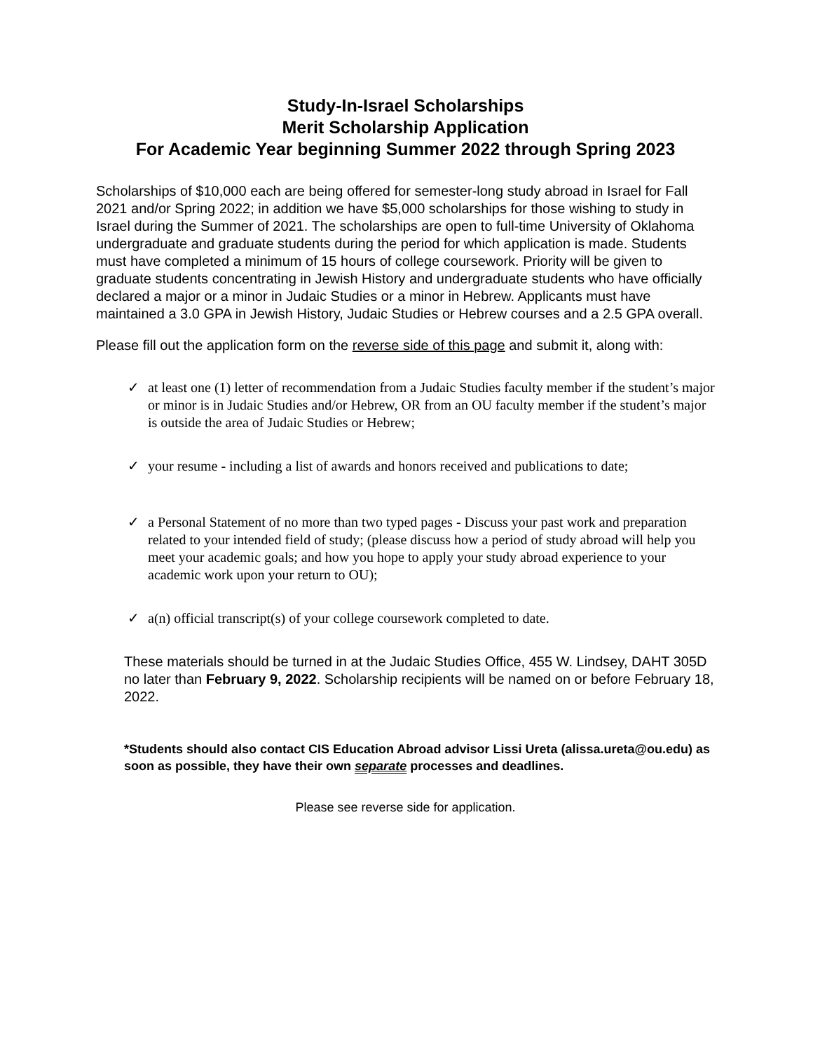Study-In-Israel Scholarships
Merit Scholarship Application
For Academic Year beginning Summer 2022 through Spring 2023
Scholarships of $10,000 each are being offered for semester-long study abroad in Israel for Fall 2021 and/or Spring 2022; in addition we have $5,000 scholarships for those wishing to study in Israel during the Summer of 2021. The scholarships are open to full-time University of Oklahoma undergraduate and graduate students during the period for which application is made. Students must have completed a minimum of 15 hours of college coursework. Priority will be given to graduate students concentrating in Jewish History and undergraduate students who have officially declared a major or a minor in Judaic Studies or a minor in Hebrew. Applicants must have maintained a 3.0 GPA in Jewish History, Judaic Studies or Hebrew courses and a 2.5 GPA overall.
Please fill out the application form on the reverse side of this page and submit it, along with:
✓ at least one (1) letter of recommendation from a Judaic Studies faculty member if the student’s major or minor is in Judaic Studies and/or Hebrew, OR from an OU faculty member if the student’s major is outside the area of Judaic Studies or Hebrew;
✓ your resume - including a list of awards and honors received and publications to date;
✓ a Personal Statement of no more than two typed pages - Discuss your past work and preparation related to your intended field of study; (please discuss how a period of study abroad will help you meet your academic goals; and how you hope to apply your study abroad experience to your academic work upon your return to OU);
✓ a(n) official transcript(s) of your college coursework completed to date.
These materials should be turned in at the Judaic Studies Office, 455 W. Lindsey, DAHT 305D no later than February 9, 2022. Scholarship recipients will be named on or before February 18, 2022.
*Students should also contact CIS Education Abroad advisor Lissi Ureta (alissa.ureta@ou.edu) as soon as possible, they have their own separate processes and deadlines.
Please see reverse side for application.